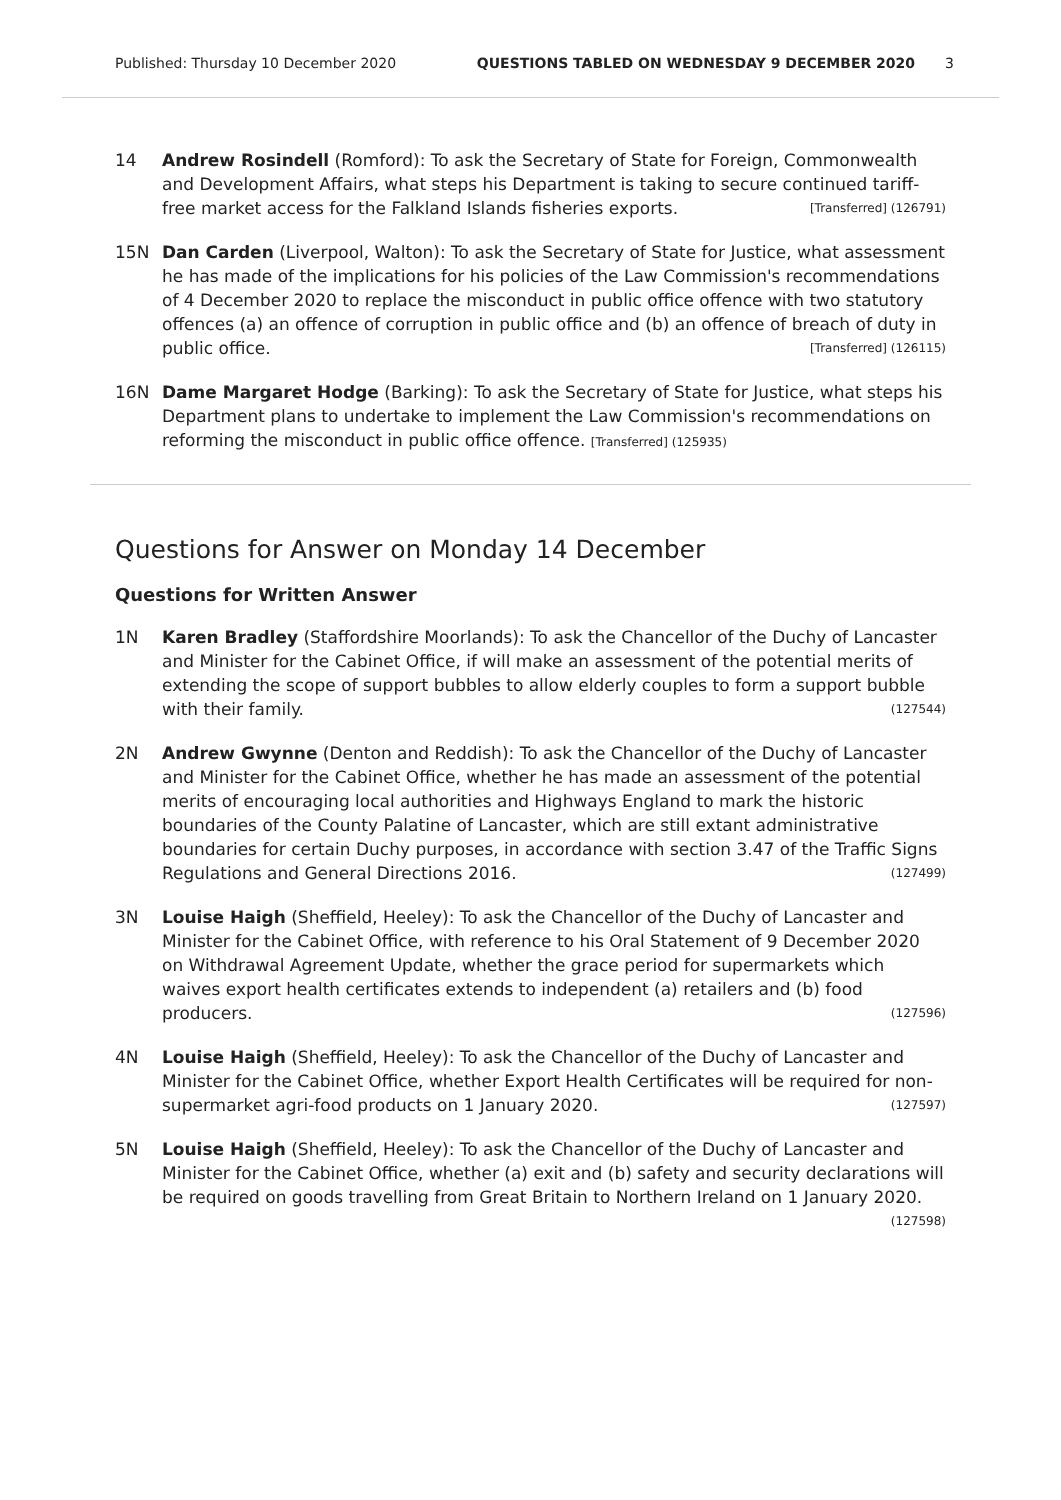Published: Thursday 10 December 2020 QUESTIONS TABLED ON WEDNESDAY 9 DECEMBER 2020 3
14 Andrew Rosindell (Romford): To ask the Secretary of State for Foreign, Commonwealth and Development Affairs, what steps his Department is taking to secure continued tariff-free market access for the Falkland Islands fisheries exports. [Transferred] (126791)
15N Dan Carden (Liverpool, Walton): To ask the Secretary of State for Justice, what assessment he has made of the implications for his policies of the Law Commission's recommendations of 4 December 2020 to replace the misconduct in public office offence with two statutory offences (a) an offence of corruption in public office and (b) an offence of breach of duty in public office. [Transferred] (126115)
16N Dame Margaret Hodge (Barking): To ask the Secretary of State for Justice, what steps his Department plans to undertake to implement the Law Commission's recommendations on reforming the misconduct in public office offence. [Transferred] (125935)
Questions for Answer on Monday 14 December
Questions for Written Answer
1N Karen Bradley (Staffordshire Moorlands): To ask the Chancellor of the Duchy of Lancaster and Minister for the Cabinet Office, if will make an assessment of the potential merits of extending the scope of support bubbles to allow elderly couples to form a support bubble with their family. (127544)
2N Andrew Gwynne (Denton and Reddish): To ask the Chancellor of the Duchy of Lancaster and Minister for the Cabinet Office, whether he has made an assessment of the potential merits of encouraging local authorities and Highways England to mark the historic boundaries of the County Palatine of Lancaster, which are still extant administrative boundaries for certain Duchy purposes, in accordance with section 3.47 of the Traffic Signs Regulations and General Directions 2016. (127499)
3N Louise Haigh (Sheffield, Heeley): To ask the Chancellor of the Duchy of Lancaster and Minister for the Cabinet Office, with reference to his Oral Statement of 9 December 2020 on Withdrawal Agreement Update, whether the grace period for supermarkets which waives export health certificates extends to independent (a) retailers and (b) food producers. (127596)
4N Louise Haigh (Sheffield, Heeley): To ask the Chancellor of the Duchy of Lancaster and Minister for the Cabinet Office, whether Export Health Certificates will be required for non-supermarket agri-food products on 1 January 2020. (127597)
5N Louise Haigh (Sheffield, Heeley): To ask the Chancellor of the Duchy of Lancaster and Minister for the Cabinet Office, whether (a) exit and (b) safety and security declarations will be required on goods travelling from Great Britain to Northern Ireland on 1 January 2020. (127598)